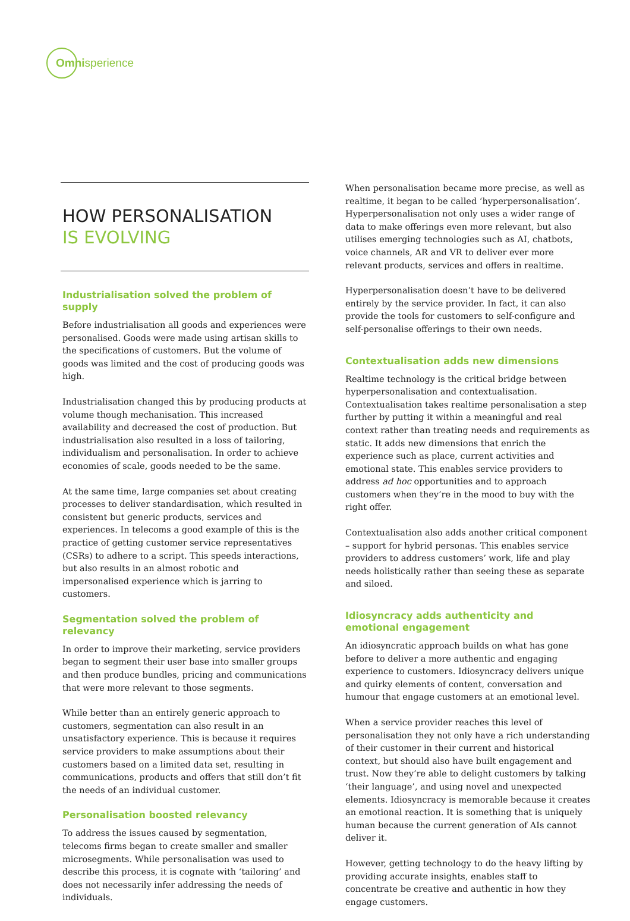Omni sperience
HOW PERSONALISATION
IS EVOLVING
Industrialisation solved the problem of supply
Before industrialisation all goods and experiences were personalised. Goods were made using artisan skills to the specifications of customers. But the volume of goods was limited and the cost of producing goods was high.
Industrialisation changed this by producing products at volume though mechanisation. This increased availability and decreased the cost of production. But industrialisation also resulted in a loss of tailoring, individualism and personalisation. In order to achieve economies of scale, goods needed to be the same.
At the same time, large companies set about creating processes to deliver standardisation, which resulted in consistent but generic products, services and experiences. In telecoms a good example of this is the practice of getting customer service representatives (CSRs) to adhere to a script. This speeds interactions, but also results in an almost robotic and impersonalised experience which is jarring to customers.
Segmentation solved the problem of relevancy
In order to improve their marketing, service providers began to segment their user base into smaller groups and then produce bundles, pricing and communications that were more relevant to those segments.
While better than an entirely generic approach to customers, segmentation can also result in an unsatisfactory experience. This is because it requires service providers to make assumptions about their customers based on a limited data set, resulting in communications, products and offers that still don’t fit the needs of an individual customer.
Personalisation boosted relevancy
To address the issues caused by segmentation, telecoms firms began to create smaller and smaller microsegments. While personalisation was used to describe this process, it is cognate with ‘tailoring’ and does not necessarily infer addressing the needs of individuals.
When personalisation became more precise, as well as realtime, it began to be called ‘hyperpersonalisation’. Hyperpersonalisation not only uses a wider range of data to make offerings even more relevant, but also utilises emerging technologies such as AI, chatbots, voice channels, AR and VR to deliver ever more relevant products, services and offers in realtime.
Hyperpersonalisation doesn’t have to be delivered entirely by the service provider. In fact, it can also provide the tools for customers to self-configure and self-personalise offerings to their own needs.
Contextualisation adds new dimensions
Realtime technology is the critical bridge between hyperpersonalisation and contextualisation. Contextualisation takes realtime personalisation a step further by putting it within a meaningful and real context rather than treating needs and requirements as static. It adds new dimensions that enrich the experience such as place, current activities and emotional state. This enables service providers to address ad hoc opportunities and to approach customers when they’re in the mood to buy with the right offer.
Contextualisation also adds another critical component – support for hybrid personas. This enables service providers to address customers’ work, life and play needs holistically rather than seeing these as separate and siloed.
Idiosyncracy adds authenticity and emotional engagement
An idiosyncratic approach builds on what has gone before to deliver a more authentic and engaging experience to customers. Idiosyncracy delivers unique and quirky elements of content, conversation and humour that engage customers at an emotional level.
When a service provider reaches this level of personalisation they not only have a rich understanding of their customer in their current and historical context, but should also have built engagement and trust. Now they’re able to delight customers by talking ‘their language’, and using novel and unexpected elements. Idiosyncracy is memorable because it creates an emotional reaction. It is something that is uniquely human because the current generation of AIs cannot deliver it.
However, getting technology to do the heavy lifting by providing accurate insights, enables staff to concentrate be creative and authentic in how they engage customers.